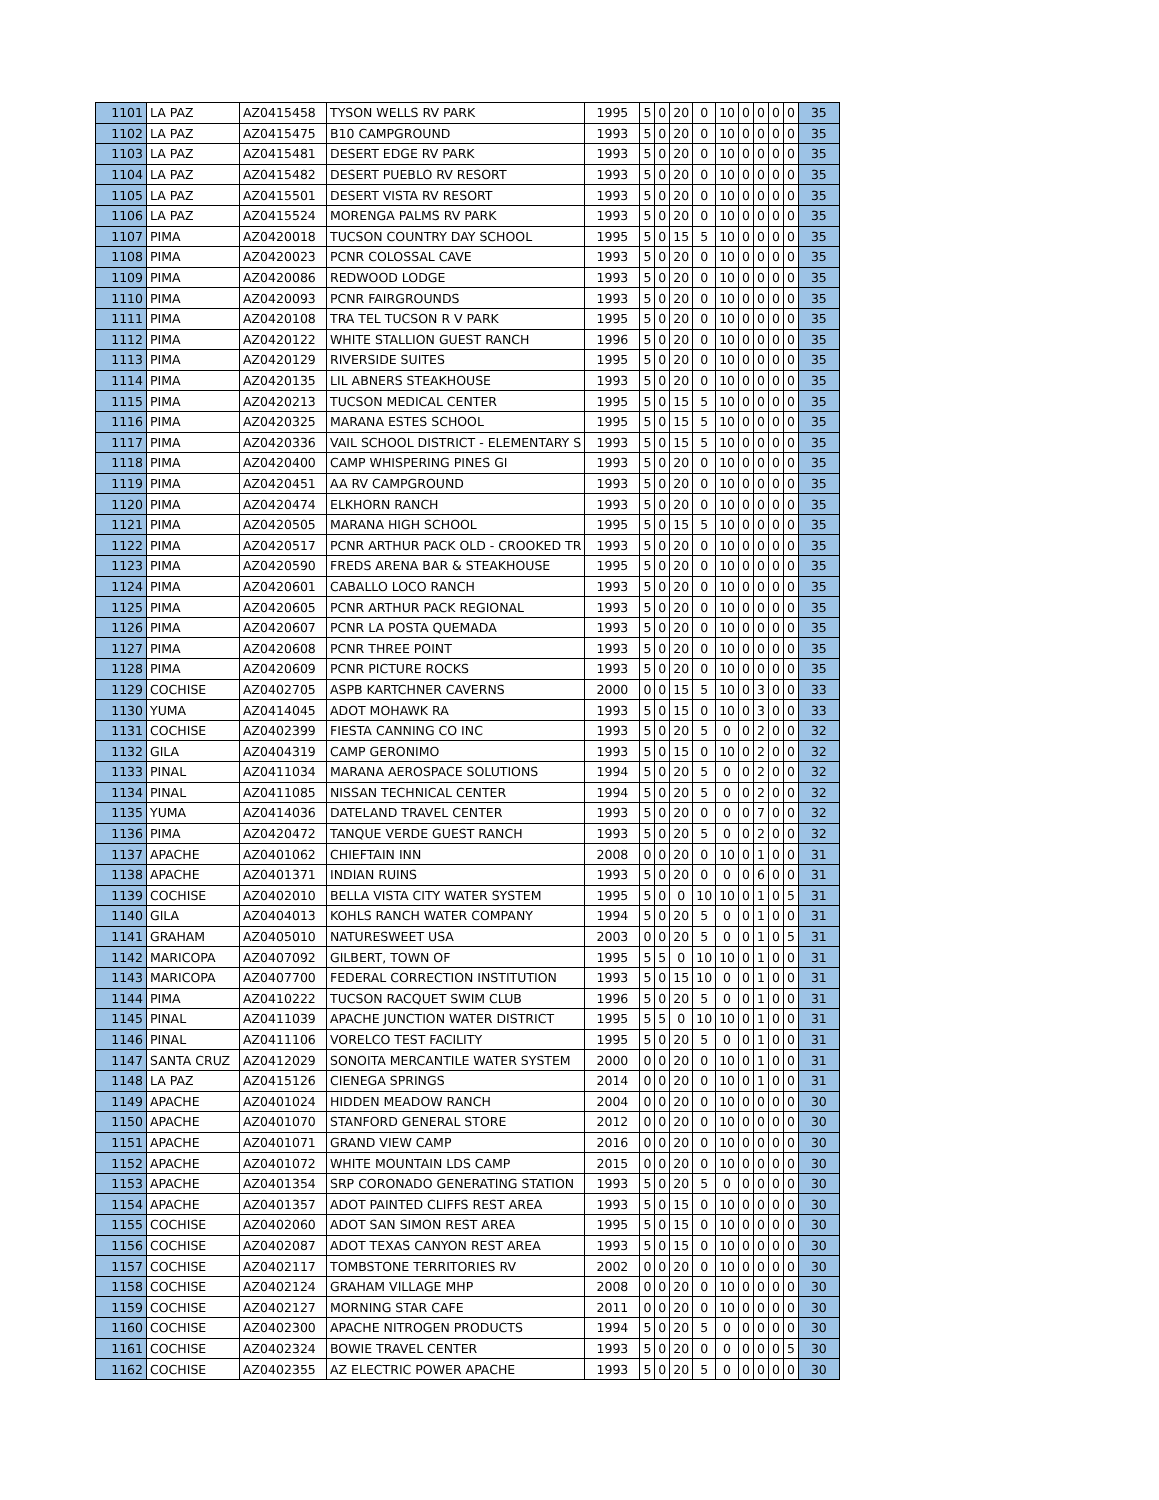| 1101 | LA PAZ | AZ0415458 | TYSON WELLS RV PARK | 1995 | 5 | 0 | 20 | 0 | 10 | 0 | 0 | 0 | 0 | 35 |
| 1102 | LA PAZ | AZ0415475 | B10 CAMPGROUND | 1993 | 5 | 0 | 20 | 0 | 10 | 0 | 0 | 0 | 0 | 35 |
| 1103 | LA PAZ | AZ0415481 | DESERT EDGE RV PARK | 1993 | 5 | 0 | 20 | 0 | 10 | 0 | 0 | 0 | 0 | 35 |
| 1104 | LA PAZ | AZ0415482 | DESERT PUEBLO RV RESORT | 1993 | 5 | 0 | 20 | 0 | 10 | 0 | 0 | 0 | 0 | 35 |
| 1105 | LA PAZ | AZ0415501 | DESERT VISTA RV RESORT | 1993 | 5 | 0 | 20 | 0 | 10 | 0 | 0 | 0 | 0 | 35 |
| 1106 | LA PAZ | AZ0415524 | MORENGA PALMS RV PARK | 1993 | 5 | 0 | 20 | 0 | 10 | 0 | 0 | 0 | 0 | 35 |
| 1107 | PIMA | AZ0420018 | TUCSON COUNTRY DAY SCHOOL | 1995 | 5 | 0 | 15 | 5 | 10 | 0 | 0 | 0 | 0 | 35 |
| 1108 | PIMA | AZ0420023 | PCNR COLOSSAL CAVE | 1993 | 5 | 0 | 20 | 0 | 10 | 0 | 0 | 0 | 0 | 35 |
| 1109 | PIMA | AZ0420086 | REDWOOD LODGE | 1993 | 5 | 0 | 20 | 0 | 10 | 0 | 0 | 0 | 0 | 35 |
| 1110 | PIMA | AZ0420093 | PCNR FAIRGROUNDS | 1993 | 5 | 0 | 20 | 0 | 10 | 0 | 0 | 0 | 0 | 35 |
| 1111 | PIMA | AZ0420108 | TRA TEL TUCSON R V PARK | 1995 | 5 | 0 | 20 | 0 | 10 | 0 | 0 | 0 | 0 | 35 |
| 1112 | PIMA | AZ0420122 | WHITE STALLION GUEST RANCH | 1996 | 5 | 0 | 20 | 0 | 10 | 0 | 0 | 0 | 0 | 35 |
| 1113 | PIMA | AZ0420129 | RIVERSIDE SUITES | 1995 | 5 | 0 | 20 | 0 | 10 | 0 | 0 | 0 | 0 | 35 |
| 1114 | PIMA | AZ0420135 | LIL ABNERS STEAKHOUSE | 1993 | 5 | 0 | 20 | 0 | 10 | 0 | 0 | 0 | 0 | 35 |
| 1115 | PIMA | AZ0420213 | TUCSON MEDICAL CENTER | 1995 | 5 | 0 | 15 | 5 | 10 | 0 | 0 | 0 | 0 | 35 |
| 1116 | PIMA | AZ0420325 | MARANA ESTES SCHOOL | 1995 | 5 | 0 | 15 | 5 | 10 | 0 | 0 | 0 | 0 | 35 |
| 1117 | PIMA | AZ0420336 | VAIL SCHOOL DISTRICT - ELEMENTARY S | 1993 | 5 | 0 | 15 | 5 | 10 | 0 | 0 | 0 | 0 | 35 |
| 1118 | PIMA | AZ0420400 | CAMP WHISPERING PINES GI | 1993 | 5 | 0 | 20 | 0 | 10 | 0 | 0 | 0 | 0 | 35 |
| 1119 | PIMA | AZ0420451 | AA RV CAMPGROUND | 1993 | 5 | 0 | 20 | 0 | 10 | 0 | 0 | 0 | 0 | 35 |
| 1120 | PIMA | AZ0420474 | ELKHORN RANCH | 1993 | 5 | 0 | 20 | 0 | 10 | 0 | 0 | 0 | 0 | 35 |
| 1121 | PIMA | AZ0420505 | MARANA HIGH SCHOOL | 1995 | 5 | 0 | 15 | 5 | 10 | 0 | 0 | 0 | 0 | 35 |
| 1122 | PIMA | AZ0420517 | PCNR ARTHUR PACK OLD - CROOKED TR | 1993 | 5 | 0 | 20 | 0 | 10 | 0 | 0 | 0 | 0 | 35 |
| 1123 | PIMA | AZ0420590 | FREDS ARENA BAR & STEAKHOUSE | 1995 | 5 | 0 | 20 | 0 | 10 | 0 | 0 | 0 | 0 | 35 |
| 1124 | PIMA | AZ0420601 | CABALLO LOCO RANCH | 1993 | 5 | 0 | 20 | 0 | 10 | 0 | 0 | 0 | 0 | 35 |
| 1125 | PIMA | AZ0420605 | PCNR ARTHUR PACK REGIONAL | 1993 | 5 | 0 | 20 | 0 | 10 | 0 | 0 | 0 | 0 | 35 |
| 1126 | PIMA | AZ0420607 | PCNR LA POSTA QUEMADA | 1993 | 5 | 0 | 20 | 0 | 10 | 0 | 0 | 0 | 0 | 35 |
| 1127 | PIMA | AZ0420608 | PCNR THREE POINT | 1993 | 5 | 0 | 20 | 0 | 10 | 0 | 0 | 0 | 0 | 35 |
| 1128 | PIMA | AZ0420609 | PCNR PICTURE ROCKS | 1993 | 5 | 0 | 20 | 0 | 10 | 0 | 0 | 0 | 0 | 35 |
| 1129 | COCHISE | AZ0402705 | ASPB KARTCHNER CAVERNS | 2000 | 0 | 0 | 15 | 5 | 10 | 0 | 3 | 0 | 0 | 33 |
| 1130 | YUMA | AZ0414045 | ADOT MOHAWK RA | 1993 | 5 | 0 | 15 | 0 | 10 | 0 | 3 | 0 | 0 | 33 |
| 1131 | COCHISE | AZ0402399 | FIESTA CANNING CO INC | 1993 | 5 | 0 | 20 | 5 | 0 | 0 | 2 | 0 | 0 | 32 |
| 1132 | GILA | AZ0404319 | CAMP GERONIMO | 1993 | 5 | 0 | 15 | 0 | 10 | 0 | 2 | 0 | 0 | 32 |
| 1133 | PINAL | AZ0411034 | MARANA AEROSPACE SOLUTIONS | 1994 | 5 | 0 | 20 | 5 | 0 | 0 | 2 | 0 | 0 | 32 |
| 1134 | PINAL | AZ0411085 | NISSAN TECHNICAL CENTER | 1994 | 5 | 0 | 20 | 5 | 0 | 0 | 2 | 0 | 0 | 32 |
| 1135 | YUMA | AZ0414036 | DATELAND TRAVEL CENTER | 1993 | 5 | 0 | 20 | 0 | 0 | 0 | 7 | 0 | 0 | 32 |
| 1136 | PIMA | AZ0420472 | TANQUE VERDE GUEST RANCH | 1993 | 5 | 0 | 20 | 5 | 0 | 0 | 2 | 0 | 0 | 32 |
| 1137 | APACHE | AZ0401062 | CHIEFTAIN INN | 2008 | 0 | 0 | 20 | 0 | 10 | 0 | 1 | 0 | 0 | 31 |
| 1138 | APACHE | AZ0401371 | INDIAN RUINS | 1993 | 5 | 0 | 20 | 0 | 0 | 0 | 6 | 0 | 0 | 31 |
| 1139 | COCHISE | AZ0402010 | BELLA VISTA CITY WATER SYSTEM | 1995 | 5 | 0 | 0 | 10 | 10 | 0 | 1 | 0 | 5 | 31 |
| 1140 | GILA | AZ0404013 | KOHLS RANCH WATER COMPANY | 1994 | 5 | 0 | 20 | 5 | 0 | 0 | 1 | 0 | 0 | 31 |
| 1141 | GRAHAM | AZ0405010 | NATURESWEET USA | 2003 | 0 | 0 | 20 | 5 | 0 | 0 | 1 | 0 | 5 | 31 |
| 1142 | MARICOPA | AZ0407092 | GILBERT, TOWN OF | 1995 | 5 | 5 | 0 | 10 | 10 | 0 | 1 | 0 | 0 | 31 |
| 1143 | MARICOPA | AZ0407700 | FEDERAL CORRECTION INSTITUTION | 1993 | 5 | 0 | 15 | 10 | 0 | 0 | 1 | 0 | 0 | 31 |
| 1144 | PIMA | AZ0410222 | TUCSON RACQUET SWIM CLUB | 1996 | 5 | 0 | 20 | 5 | 0 | 0 | 1 | 0 | 0 | 31 |
| 1145 | PINAL | AZ0411039 | APACHE JUNCTION WATER DISTRICT | 1995 | 5 | 5 | 0 | 10 | 10 | 0 | 1 | 0 | 0 | 31 |
| 1146 | PINAL | AZ0411106 | VORELCO TEST FACILITY | 1995 | 5 | 0 | 20 | 5 | 0 | 0 | 1 | 0 | 0 | 31 |
| 1147 | SANTA CRUZ | AZ0412029 | SONOITA MERCANTILE WATER SYSTEM | 2000 | 0 | 0 | 20 | 0 | 10 | 0 | 1 | 0 | 0 | 31 |
| 1148 | LA PAZ | AZ0415126 | CIENEGA SPRINGS | 2014 | 0 | 0 | 20 | 0 | 10 | 0 | 1 | 0 | 0 | 31 |
| 1149 | APACHE | AZ0401024 | HIDDEN MEADOW RANCH | 2004 | 0 | 0 | 20 | 0 | 10 | 0 | 0 | 0 | 0 | 30 |
| 1150 | APACHE | AZ0401070 | STANFORD GENERAL STORE | 2012 | 0 | 0 | 20 | 0 | 10 | 0 | 0 | 0 | 0 | 30 |
| 1151 | APACHE | AZ0401071 | GRAND VIEW CAMP | 2016 | 0 | 0 | 20 | 0 | 10 | 0 | 0 | 0 | 0 | 30 |
| 1152 | APACHE | AZ0401072 | WHITE MOUNTAIN LDS CAMP | 2015 | 0 | 0 | 20 | 0 | 10 | 0 | 0 | 0 | 0 | 30 |
| 1153 | APACHE | AZ0401354 | SRP CORONADO GENERATING STATION | 1993 | 5 | 0 | 20 | 5 | 0 | 0 | 0 | 0 | 0 | 30 |
| 1154 | APACHE | AZ0401357 | ADOT PAINTED CLIFFS REST AREA | 1993 | 5 | 0 | 15 | 0 | 10 | 0 | 0 | 0 | 0 | 30 |
| 1155 | COCHISE | AZ0402060 | ADOT SAN SIMON REST AREA | 1995 | 5 | 0 | 15 | 0 | 10 | 0 | 0 | 0 | 0 | 30 |
| 1156 | COCHISE | AZ0402087 | ADOT TEXAS CANYON REST AREA | 1993 | 5 | 0 | 15 | 0 | 10 | 0 | 0 | 0 | 0 | 30 |
| 1157 | COCHISE | AZ0402117 | TOMBSTONE TERRITORIES RV | 2002 | 0 | 0 | 20 | 0 | 10 | 0 | 0 | 0 | 0 | 30 |
| 1158 | COCHISE | AZ0402124 | GRAHAM VILLAGE MHP | 2008 | 0 | 0 | 20 | 0 | 10 | 0 | 0 | 0 | 0 | 30 |
| 1159 | COCHISE | AZ0402127 | MORNING STAR CAFE | 2011 | 0 | 0 | 20 | 0 | 10 | 0 | 0 | 0 | 0 | 30 |
| 1160 | COCHISE | AZ0402300 | APACHE NITROGEN PRODUCTS | 1994 | 5 | 0 | 20 | 5 | 0 | 0 | 0 | 0 | 0 | 30 |
| 1161 | COCHISE | AZ0402324 | BOWIE TRAVEL CENTER | 1993 | 5 | 0 | 20 | 0 | 0 | 0 | 0 | 0 | 5 | 30 |
| 1162 | COCHISE | AZ0402355 | AZ ELECTRIC POWER APACHE | 1993 | 5 | 0 | 20 | 5 | 0 | 0 | 0 | 0 | 0 | 30 |